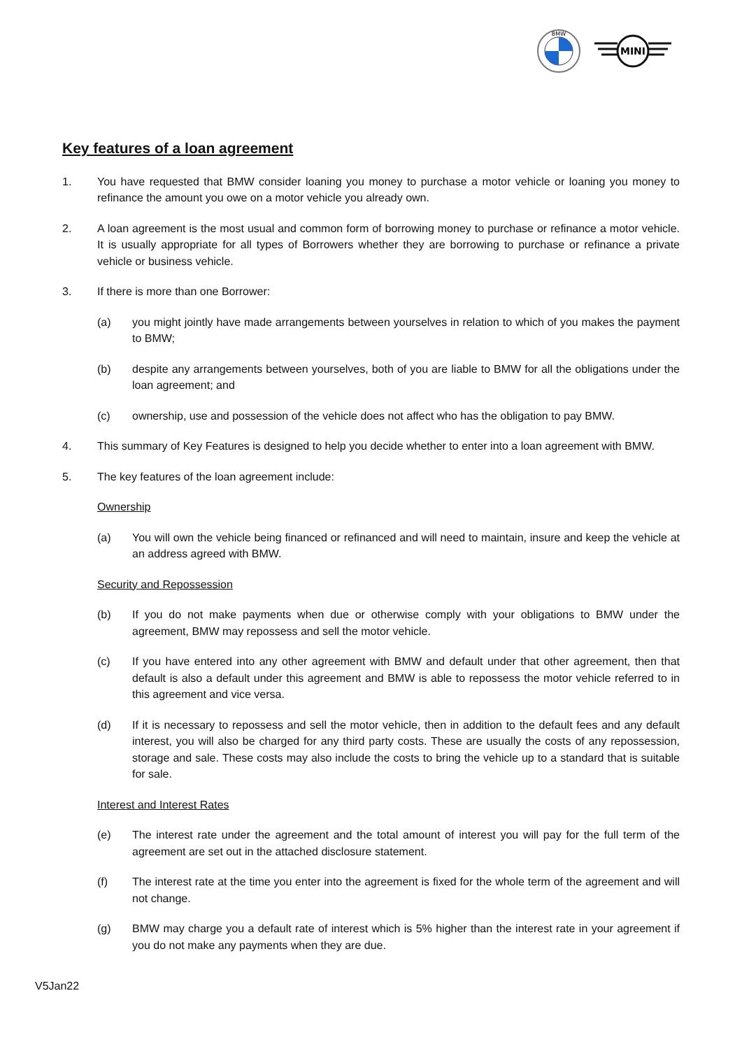BMW
MINI
Key features of a loan agreement
1. You have requested that BMW consider loaning you money to purchase a motor vehicle or loaning you money to refinance the amount you owe on a motor vehicle you already own.
2. A loan agreement is the most usual and common form of borrowing money to purchase or refinance a motor vehicle. It is usually appropriate for all types of Borrowers whether they are borrowing to purchase or refinance a private vehicle or business vehicle.
3. If there is more than one Borrower:
(a) you might jointly have made arrangements between yourselves in relation to which of you makes the payment to BMW;
(b) despite any arrangements between yourselves, both of you are liable to BMW for all the obligations under the loan agreement; and
(c) ownership, use and possession of the vehicle does not affect who has the obligation to pay BMW.
4. This summary of Key Features is designed to help you decide whether to enter into a loan agreement with BMW.
5. The key features of the loan agreement include:
Ownership
(a) You will own the vehicle being financed or refinanced and will need to maintain, insure and keep the vehicle at an address agreed with BMW.
Security and Repossession
(b) If you do not make payments when due or otherwise comply with your obligations to BMW under the agreement, BMW may repossess and sell the motor vehicle.
(c) If you have entered into any other agreement with BMW and default under that other agreement, then that default is also a default under this agreement and BMW is able to repossess the motor vehicle referred to in this agreement and vice versa.
(d) If it is necessary to repossess and sell the motor vehicle, then in addition to the default fees and any default interest, you will also be charged for any third party costs. These are usually the costs of any repossession, storage and sale. These costs may also include the costs to bring the vehicle up to a standard that is suitable for sale.
Interest and Interest Rates
(e) The interest rate under the agreement and the total amount of interest you will pay for the full term of the agreement are set out in the attached disclosure statement.
(f) The interest rate at the time you enter into the agreement is fixed for the whole term of the agreement and will not change.
(g) BMW may charge you a default rate of interest which is 5% higher than the interest rate in your agreement if you do not make any payments when they are due.
V5Jan22